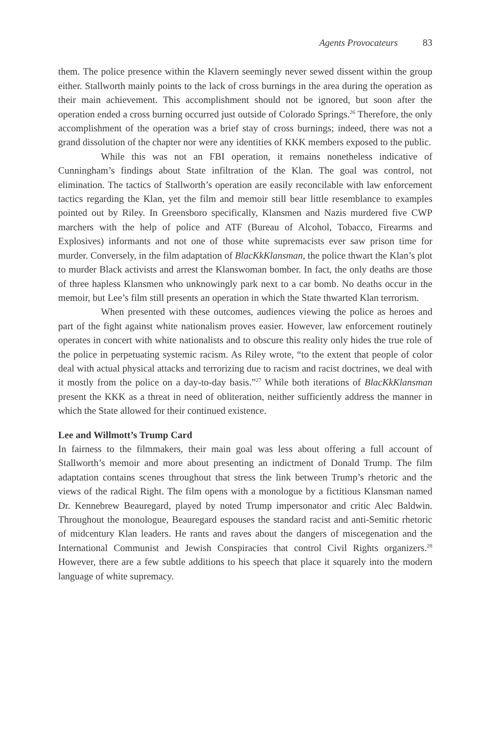Agents Provocateurs 83
them. The police presence within the Klavern seemingly never sewed dissent within the group either. Stallworth mainly points to the lack of cross burnings in the area during the operation as their main achievement. This accomplishment should not be ignored, but soon after the operation ended a cross burning occurred just outside of Colorado Springs.<sup>26</sup> Therefore, the only accomplishment of the operation was a brief stay of cross burnings; indeed, there was not a grand dissolution of the chapter nor were any identities of KKK members exposed to the public.
While this was not an FBI operation, it remains nonetheless indicative of Cunningham’s findings about State infiltration of the Klan. The goal was control, not elimination. The tactics of Stallworth’s operation are easily reconcilable with law enforcement tactics regarding the Klan, yet the film and memoir still bear little resemblance to examples pointed out by Riley. In Greensboro specifically, Klansmen and Nazis murdered five CWP marchers with the help of police and ATF (Bureau of Alcohol, Tobacco, Firearms and Explosives) informants and not one of those white supremacists ever saw prison time for murder. Conversely, in the film adaptation of BlacKkKlansman, the police thwart the Klan’s plot to murder Black activists and arrest the Klanswoman bomber. In fact, the only deaths are those of three hapless Klansmen who unknowingly park next to a car bomb. No deaths occur in the memoir, but Lee’s film still presents an operation in which the State thwarted Klan terrorism.
When presented with these outcomes, audiences viewing the police as heroes and part of the fight against white nationalism proves easier. However, law enforcement routinely operates in concert with white nationalists and to obscure this reality only hides the true role of the police in perpetuating systemic racism. As Riley wrote, “to the extent that people of color deal with actual physical attacks and terrorizing due to racism and racist doctrines, we deal with it mostly from the police on a day-to-day basis.”<sup>27</sup> While both iterations of BlacKkKlansman present the KKK as a threat in need of obliteration, neither sufficiently address the manner in which the State allowed for their continued existence.
Lee and Willmott’s Trump Card
In fairness to the filmmakers, their main goal was less about offering a full account of Stallworth’s memoir and more about presenting an indictment of Donald Trump. The film adaptation contains scenes throughout that stress the link between Trump’s rhetoric and the views of the radical Right. The film opens with a monologue by a fictitious Klansman named Dr. Kennebrew Beauregard, played by noted Trump impersonator and critic Alec Baldwin. Throughout the monologue, Beauregard espouses the standard racist and anti-Semitic rhetoric of midcentury Klan leaders. He rants and raves about the dangers of miscegenation and the International Communist and Jewish Conspiracies that control Civil Rights organizers.<sup>28</sup> However, there are a few subtle additions to his speech that place it squarely into the modern language of white supremacy.